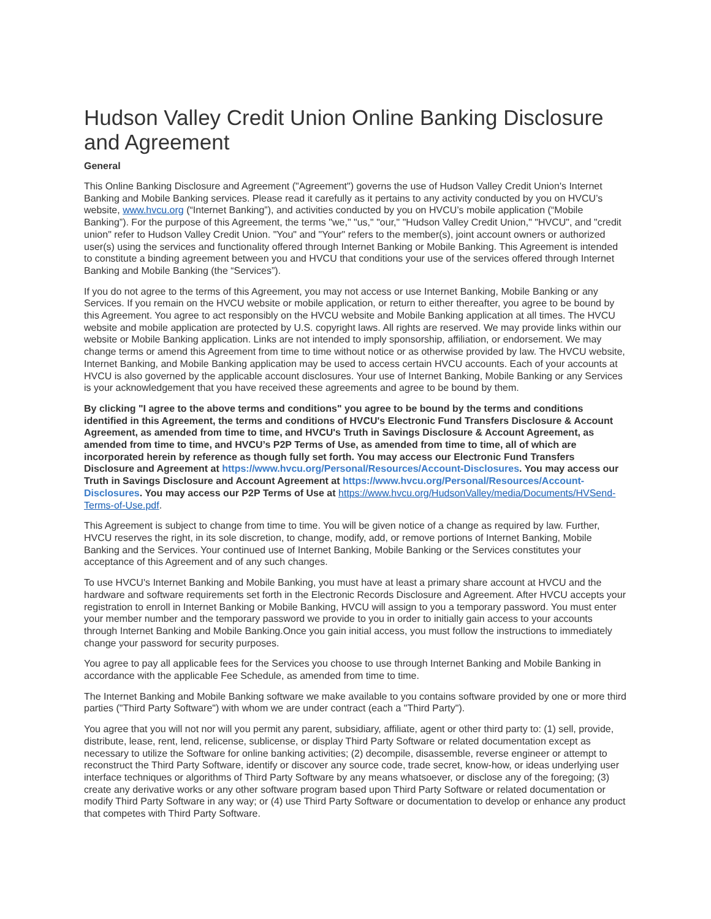Hudson Valley Credit Union Online Banking Disclosure and Agreement
General
This Online Banking Disclosure and Agreement ("Agreement") governs the use of Hudson Valley Credit Union's Internet Banking and Mobile Banking services. Please read it carefully as it pertains to any activity conducted by you on HVCU’s website, www.hvcu.org (“Internet Banking”), and activities conducted by you on HVCU’s mobile application (“Mobile Banking”). For the purpose of this Agreement, the terms "we," "us," "our," "Hudson Valley Credit Union," "HVCU", and "credit union" refer to Hudson Valley Credit Union. "You" and "Your" refers to the member(s), joint account owners or authorized user(s) using the services and functionality offered through Internet Banking or Mobile Banking. This Agreement is intended to constitute a binding agreement between you and HVCU that conditions your use of the services offered through Internet Banking and Mobile Banking (the “Services”).
If you do not agree to the terms of this Agreement, you may not access or use Internet Banking, Mobile Banking or any Services. If you remain on the HVCU website or mobile application, or return to either thereafter, you agree to be bound by this Agreement. You agree to act responsibly on the HVCU website and Mobile Banking application at all times. The HVCU website and mobile application are protected by U.S. copyright laws. All rights are reserved. We may provide links within our website or Mobile Banking application. Links are not intended to imply sponsorship, affiliation, or endorsement. We may change terms or amend this Agreement from time to time without notice or as otherwise provided by law. The HVCU website, Internet Banking, and Mobile Banking application may be used to access certain HVCU accounts. Each of your accounts at HVCU is also governed by the applicable account disclosures. Your use of Internet Banking, Mobile Banking or any Services is your acknowledgement that you have received these agreements and agree to be bound by them.
By clicking "I agree to the above terms and conditions" you agree to be bound by the terms and conditions identified in this Agreement, the terms and conditions of HVCU's Electronic Fund Transfers Disclosure & Account Agreement, as amended from time to time, and HVCU's Truth in Savings Disclosure & Account Agreement, as amended from time to time, and HVCU’s P2P Terms of Use, as amended from time to time, all of which are incorporated herein by reference as though fully set forth. You may access our Electronic Fund Transfers Disclosure and Agreement at https://www.hvcu.org/Personal/Resources/Account-Disclosures. You may access our Truth in Savings Disclosure and Account Agreement at https://www.hvcu.org/Personal/Resources/Account-Disclosures. You may access our P2P Terms of Use at https://www.hvcu.org/HudsonValley/media/Documents/HVSend-Terms-of-Use.pdf.
This Agreement is subject to change from time to time. You will be given notice of a change as required by law. Further, HVCU reserves the right, in its sole discretion, to change, modify, add, or remove portions of Internet Banking, Mobile Banking and the Services. Your continued use of Internet Banking, Mobile Banking or the Services constitutes your acceptance of this Agreement and of any such changes.
To use HVCU's Internet Banking and Mobile Banking, you must have at least a primary share account at HVCU and the hardware and software requirements set forth in the Electronic Records Disclosure and Agreement. After HVCU accepts your registration to enroll in Internet Banking or Mobile Banking, HVCU will assign to you a temporary password. You must enter your member number and the temporary password we provide to you in order to initially gain access to your accounts through Internet Banking and Mobile Banking.Once you gain initial access, you must follow the instructions to immediately change your password for security purposes.
You agree to pay all applicable fees for the Services you choose to use through Internet Banking and Mobile Banking in accordance with the applicable Fee Schedule, as amended from time to time.
The Internet Banking and Mobile Banking software we make available to you contains software provided by one or more third parties ("Third Party Software") with whom we are under contract (each a "Third Party").
You agree that you will not nor will you permit any parent, subsidiary, affiliate, agent or other third party to: (1) sell, provide, distribute, lease, rent, lend, relicense, sublicense, or display Third Party Software or related documentation except as necessary to utilize the Software for online banking activities; (2) decompile, disassemble, reverse engineer or attempt to reconstruct the Third Party Software, identify or discover any source code, trade secret, know-how, or ideas underlying user interface techniques or algorithms of Third Party Software by any means whatsoever, or disclose any of the foregoing; (3) create any derivative works or any other software program based upon Third Party Software or related documentation or modify Third Party Software in any way; or (4) use Third Party Software or documentation to develop or enhance any product that competes with Third Party Software.